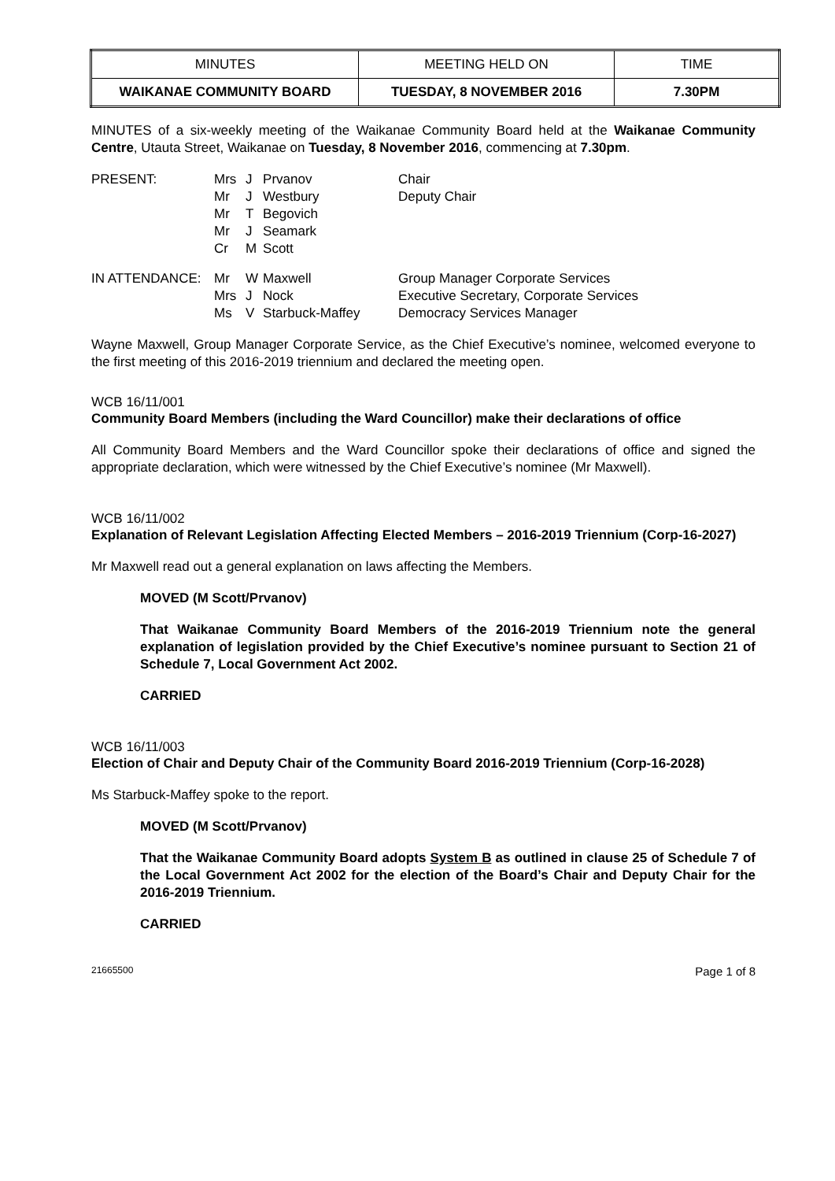| MINUTES | MEETING HELD ON | TIME |
| WAIKANAE COMMUNITY BOARD | TUESDAY, 8 NOVEMBER 2016 | 7.30PM |
MINUTES of a six-weekly meeting of the Waikanae Community Board held at the Waikanae Community Centre, Utauta Street, Waikanae on Tuesday, 8 November 2016, commencing at 7.30pm.
| PRESENT: | Mrs Mr Mr Mr Cr | J J T J M | Prvanov Westbury Begovich Seamark Scott | Chair Deputy Chair |
| IN ATTENDANCE: | Mr Mrs Ms | W J V | Maxwell Nock Starbuck-Maffey | Group Manager Corporate Services Executive Secretary, Corporate Services Democracy Services Manager |
Wayne Maxwell, Group Manager Corporate Service, as the Chief Executive’s nominee, welcomed everyone to the first meeting of this 2016-2019 triennium and declared the meeting open.
WCB 16/11/001
Community Board Members (including the Ward Councillor) make their declarations of office
All Community Board Members and the Ward Councillor spoke their declarations of office and signed the appropriate declaration, which were witnessed by the Chief Executive’s nominee (Mr Maxwell).
WCB 16/11/002
Explanation of Relevant Legislation Affecting Elected Members – 2016-2019 Triennium (Corp-16-2027)
Mr Maxwell read out a general explanation on laws affecting the Members.
MOVED (M Scott/Prvanov)
That Waikanae Community Board Members of the 2016-2019 Triennium note the general explanation of legislation provided by the Chief Executive’s nominee pursuant to Section 21 of Schedule 7, Local Government Act 2002.
CARRIED
WCB 16/11/003
Election of Chair and Deputy Chair of the Community Board 2016-2019 Triennium (Corp-16-2028)
Ms Starbuck-Maffey spoke to the report.
MOVED (M Scott/Prvanov)
That the Waikanae Community Board adopts System B as outlined in clause 25 of Schedule 7 of the Local Government Act 2002 for the election of the Board’s Chair and Deputy Chair for the 2016-2019 Triennium.
CARRIED
21665500 Page 1 of 8